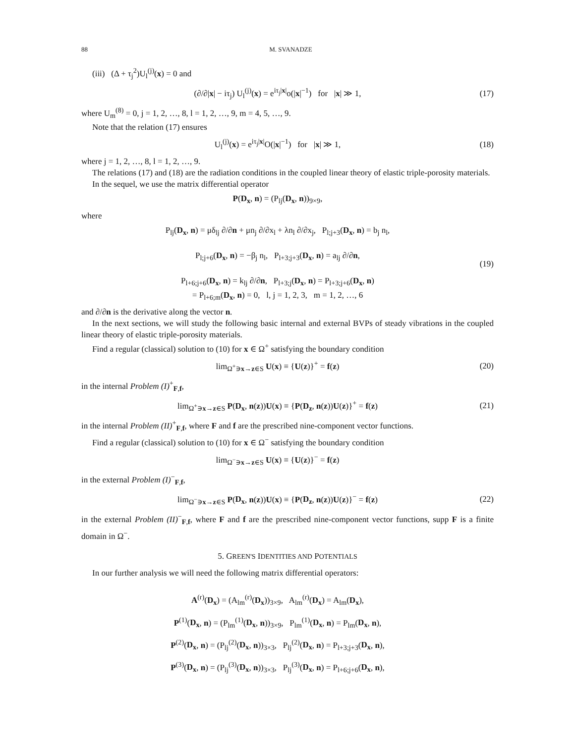88 M. SVANADZE
(iii) (Δ + τ<sub>j</sub><sup>2</sup>)U<sub>l</sub><sup>(j)</sup>(x) = 0 and
(∂/∂|x| − iτ<sub>j</sub>) U<sub>l</sub><sup>(j)</sup>(x) = e<sup>iτ<sub>j</sub>|x|</sup>o(|x|<sup>−1</sup>) for |x| ≫ 1,
(17)
where U<sub>m</sub><sup>(8)</sup> = 0, j = 1, 2, …, 8, l = 1, 2, …, 9, m = 4, 5, …, 9.
Note that the relation (17) ensures
U<sub>l</sub><sup>(j)</sup>(x) = e<sup>iτ<sub>j</sub>|x|</sup>O(|x|<sup>−1</sup>) for |x| ≫ 1,
(18)
where j = 1, 2, …, 8, l = 1, 2, …, 9.
The relations (17) and (18) are the radiation conditions in the coupled linear theory of elastic triple-porosity materials.
In the sequel, we use the matrix differential operator
P(D<sub>x</sub>, n) = (P<sub>lj</sub>(D<sub>x</sub>, n))<sub>9×9</sub>,
where
P<sub>lj</sub>(D<sub>x</sub>, n) = μδ<sub>lj</sub> ∂/∂n + μn<sub>j</sub> ∂/∂x<sub>l</sub> + λn<sub>l</sub> ∂/∂x<sub>j</sub>, P<sub>l;j+3</sub>(D<sub>x</sub>, n) = b<sub>j</sub> n<sub>l</sub>,
P<sub>l;j+6</sub>(D<sub>x</sub>, n) = −β<sub>j</sub> n<sub>l</sub>, P<sub>l+3;j+3</sub>(D<sub>x</sub>, n) = a<sub>lj</sub> ∂/∂n,
P<sub>l+6;j+6</sub>(D<sub>x</sub>, n) = k<sub>lj</sub> ∂/∂n, P<sub>l+3;j</sub>(D<sub>x</sub>, n) = P<sub>l+3;j+6</sub>(D<sub>x</sub>, n)
= P<sub>l+6;m</sub>(D<sub>x</sub>, n) = 0, l, j = 1, 2, 3, m = 1, 2, …, 6
(19)
and ∂/∂n is the derivative along the vector n.
In the next sections, we will study the following basic internal and external BVPs of steady vibrations in the coupled linear theory of elastic triple-porosity materials.
Find a regular (classical) solution to (10) for x ∈ Ω<sup>+</sup> satisfying the boundary condition
lim<sub>Ω<sup>+</sup>∋x→z∈S</sub> U(x) ≡ {U(z)}<sup>+</sup> = f(z)
(20)
in the internal Problem (I)<sup>+</sup><sub>F,f</sub>,
lim<sub>Ω<sup>+</sup>∋x→z∈S</sub> P(D<sub>x</sub>, n(z))U(x) ≡ {P(D<sub>z</sub>, n(z))U(z)}<sup>+</sup> = f(z)
(21)
in the internal Problem (II)<sup>+</sup><sub>F,f</sub>, where F and f are the prescribed nine-component vector functions.
Find a regular (classical) solution to (10) for x ∈ Ω<sup>−</sup> satisfying the boundary condition
lim<sub>Ω<sup>−</sup>∋x→z∈S</sub> U(x) ≡ {U(z)}<sup>−</sup> = f(z)
in the external Problem (I)<sup>−</sup><sub>F,f</sub>,
lim<sub>Ω<sup>−</sup>∋x→z∈S</sub> P(D<sub>x</sub>, n(z))U(x) ≡ {P(D<sub>z</sub>, n(z))U(z)}<sup>−</sup> = f(z)
(22)
in the external Problem (II)<sup>−</sup><sub>F,f</sub>, where F and f are the prescribed nine-component vector functions, supp F is a finite domain in Ω<sup>−</sup>.
5. GREEN'S IDENTITIES AND POTENTIALS
In our further analysis we will need the following matrix differential operators:
A<sup>(r)</sup>(D<sub>x</sub>) = (A<sub>lm</sub><sup>(r)</sup>(D<sub>x</sub>))<sub>3×9</sub>, A<sub>lm</sub><sup>(r)</sup>(D<sub>x</sub>) = A<sub>lm</sub>(D<sub>x</sub>),
P<sup>(1)</sup>(D<sub>x</sub>, n) = (P<sub>lm</sub><sup>(1)</sup>(D<sub>x</sub>, n))<sub>3×9</sub>, P<sub>lm</sub><sup>(1)</sup>(D<sub>x</sub>, n) = P<sub>lm</sub>(D<sub>x</sub>, n),
P<sup>(2)</sup>(D<sub>x</sub>, n) = (P<sub>lj</sub><sup>(2)</sup>(D<sub>x</sub>, n))<sub>3×3</sub>, P<sub>lj</sub><sup>(2)</sup>(D<sub>x</sub>, n) = P<sub>l+3;j+3</sub>(D<sub>x</sub>, n),
P<sup>(3)</sup>(D<sub>x</sub>, n) = (P<sub>lj</sub><sup>(3)</sup>(D<sub>x</sub>, n))<sub>3×3</sub>, P<sub>lj</sub><sup>(3)</sup>(D<sub>x</sub>, n) = P<sub>l+6;j+6</sub>(D<sub>x</sub>, n),